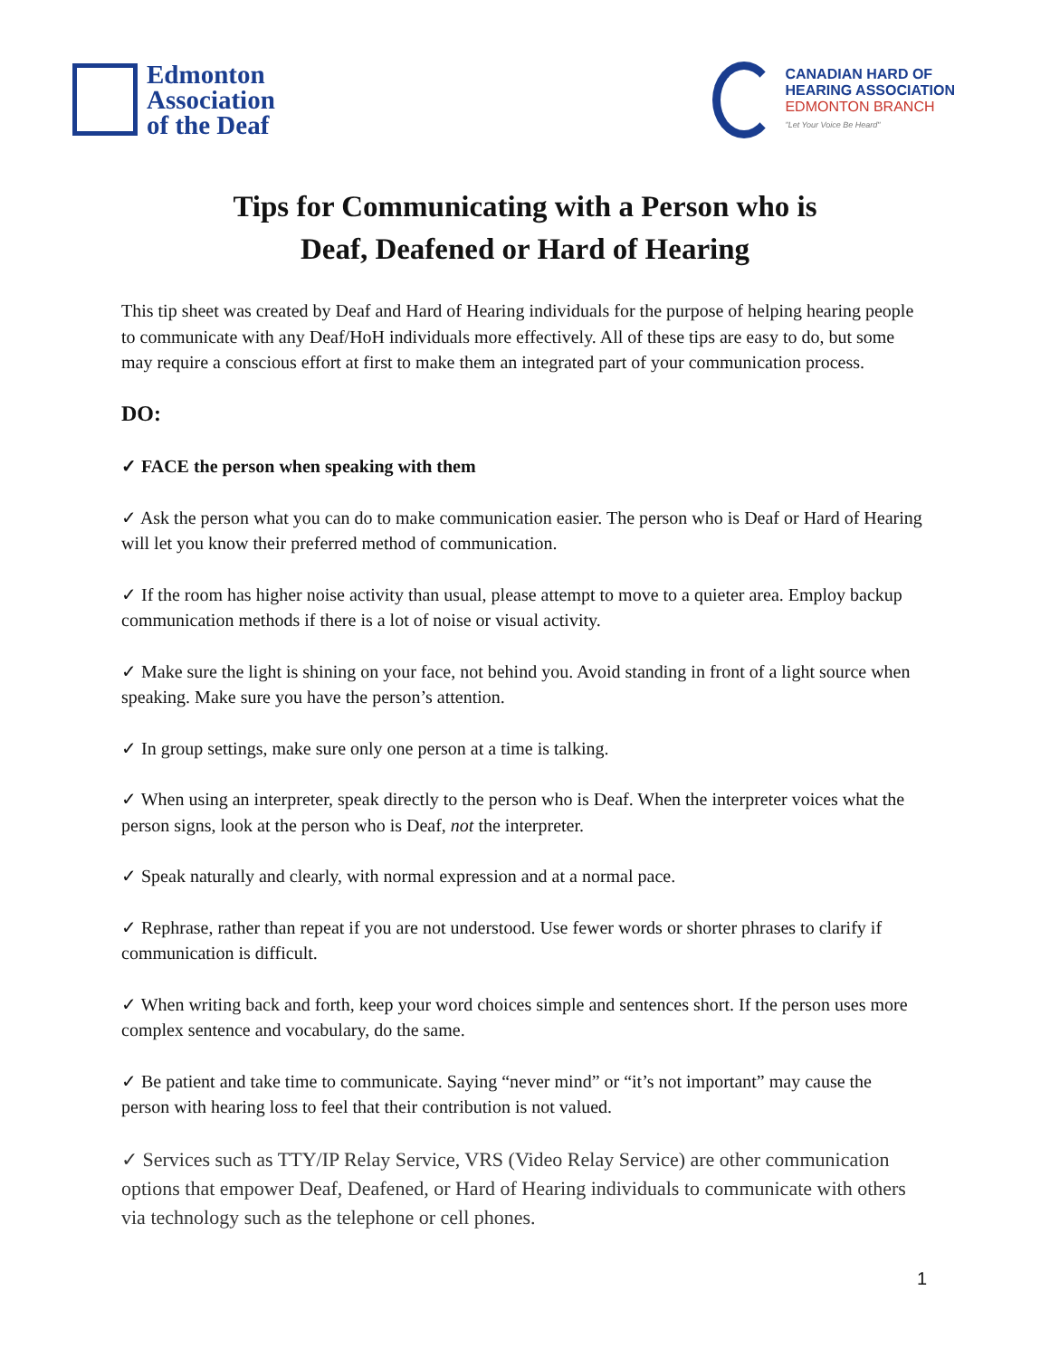Edmonton
Association
of the Deaf
CANADIAN HARD OF
HEARING ASSOCIATION
EDMONTON BRANCH
"Let Your Voice Be Heard"
Tips for Communicating with a Person who is
Deaf, Deafened or Hard of Hearing
This tip sheet was created by Deaf and Hard of Hearing individuals for the purpose of helping hearing people to communicate with any Deaf/HoH individuals more effectively. All of these tips are easy to do, but some may require a conscious effort at first to make them an integrated part of your communication process.
DO:
✓ FACE the person when speaking with them
✓ Ask the person what you can do to make communication easier. The person who is Deaf or Hard of Hearing will let you know their preferred method of communication.
✓ If the room has higher noise activity than usual, please attempt to move to a quieter area. Employ backup communication methods if there is a lot of noise or visual activity.
✓ Make sure the light is shining on your face, not behind you. Avoid standing in front of a light source when speaking. Make sure you have the person’s attention.
✓ In group settings, make sure only one person at a time is talking.
✓ When using an interpreter, speak directly to the person who is Deaf. When the interpreter voices what the person signs, look at the person who is Deaf, not the interpreter.
✓ Speak naturally and clearly, with normal expression and at a normal pace.
✓ Rephrase, rather than repeat if you are not understood. Use fewer words or shorter phrases to clarify if communication is difficult.
✓ When writing back and forth, keep your word choices simple and sentences short. If the person uses more complex sentence and vocabulary, do the same.
✓ Be patient and take time to communicate. Saying “never mind” or “it’s not important” may cause the person with hearing loss to feel that their contribution is not valued.
✓ Services such as TTY/IP Relay Service, VRS (Video Relay Service) are other communication options that empower Deaf, Deafened, or Hard of Hearing individuals to communicate with others via technology such as the telephone or cell phones.
1